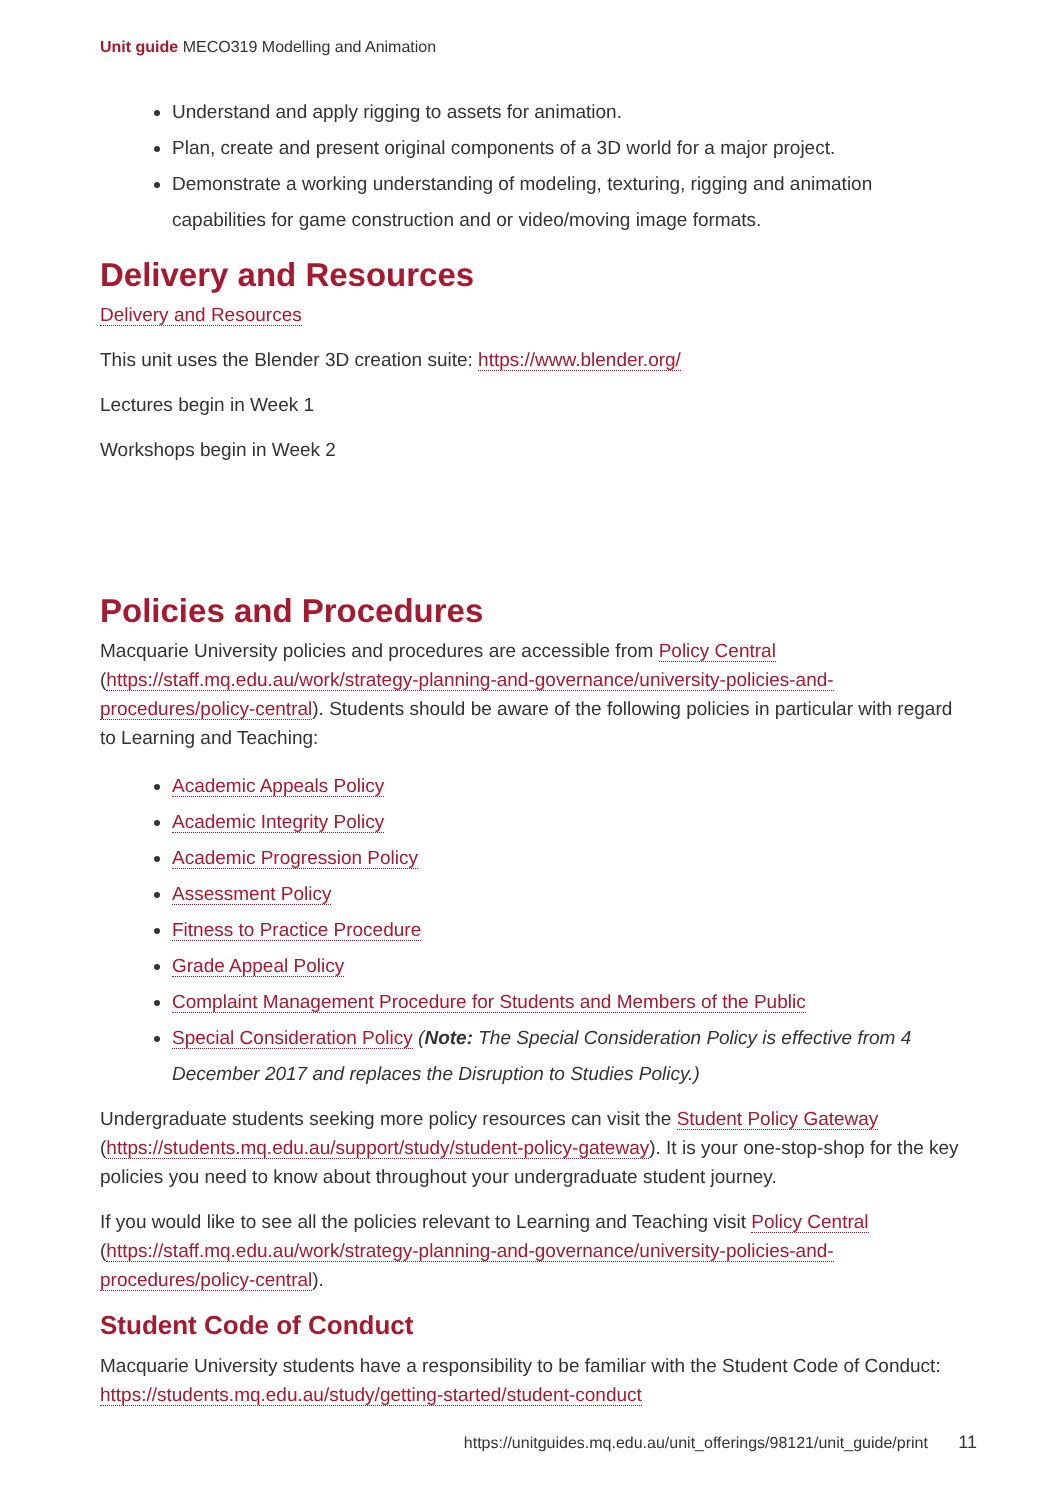Unit guide MECO319 Modelling and Animation
Understand and apply rigging to assets for animation.
Plan, create and present original components of a 3D world for a major project.
Demonstrate a working understanding of modeling, texturing, rigging and animation capabilities for game construction and or video/moving image formats.
Delivery and Resources
Delivery and Resources
This unit uses the Blender 3D creation suite: https://www.blender.org/
Lectures begin in Week 1
Workshops begin in Week 2
Policies and Procedures
Macquarie University policies and procedures are accessible from Policy Central (https://staff.mq.edu.au/work/strategy-planning-and-governance/university-policies-and-procedures/policy-central). Students should be aware of the following policies in particular with regard to Learning and Teaching:
Academic Appeals Policy
Academic Integrity Policy
Academic Progression Policy
Assessment Policy
Fitness to Practice Procedure
Grade Appeal Policy
Complaint Management Procedure for Students and Members of the Public
Special Consideration Policy (Note: The Special Consideration Policy is effective from 4 December 2017 and replaces the Disruption to Studies Policy.)
Undergraduate students seeking more policy resources can visit the Student Policy Gateway (https://students.mq.edu.au/support/study/student-policy-gateway). It is your one-stop-shop for the key policies you need to know about throughout your undergraduate student journey.
If you would like to see all the policies relevant to Learning and Teaching visit Policy Central (https://staff.mq.edu.au/work/strategy-planning-and-governance/university-policies-and-procedures/policy-central).
Student Code of Conduct
Macquarie University students have a responsibility to be familiar with the Student Code of Conduct: https://students.mq.edu.au/study/getting-started/student-conduct
https://unitguides.mq.edu.au/unit_offerings/98121/unit_guide/print 11